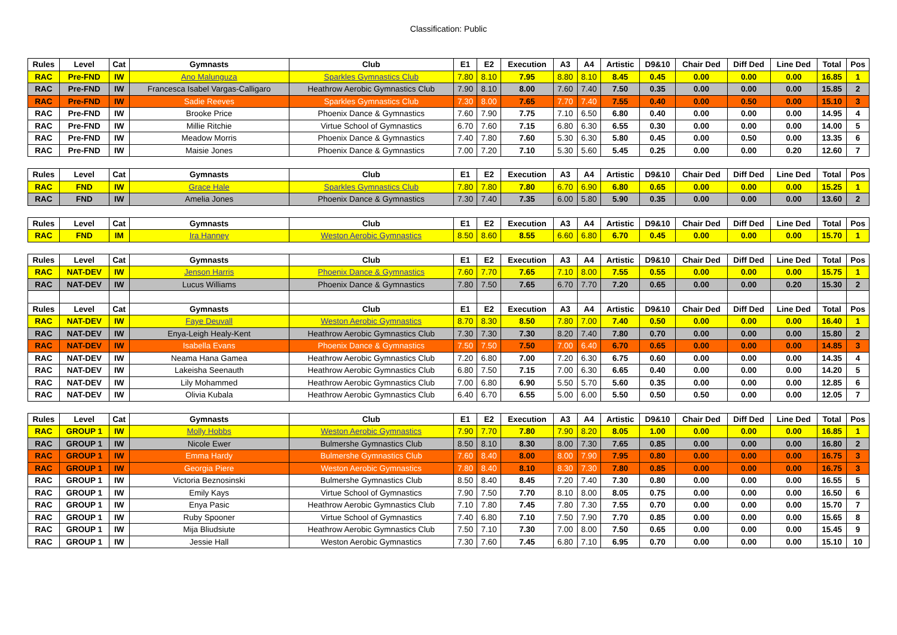Classification: Public
| Rules | Level | Cat | Gymnasts | Club | E1 | E2 | Execution | A3 | A4 | Artistic | D9&10 | Chair Ded | Diff Ded | Line Ded | Total | Pos |
| --- | --- | --- | --- | --- | --- | --- | --- | --- | --- | --- | --- | --- | --- | --- | --- | --- |
| RAC | Pre-FND | IW | Ano Malunguza | Sparkles Gymnastics Club | 7.80 | 8.10 | 7.95 | 8.80 | 8.10 | 8.45 | 0.45 | 0.00 | 0.00 | 0.00 | 16.85 | 1 |
| RAC | Pre-FND | IW | Francesca Isabel Vargas-Calligaro | Heathrow Aerobic Gymnastics Club | 7.90 | 8.10 | 8.00 | 7.60 | 7.40 | 7.50 | 0.35 | 0.00 | 0.00 | 0.00 | 15.85 | 2 |
| RAC | Pre-FND | IW | Sadie Reeves | Sparkles Gymnastics Club | 7.30 | 8.00 | 7.65 | 7.70 | 7.40 | 7.55 | 0.40 | 0.00 | 0.50 | 0.00 | 15.10 | 3 |
| RAC | Pre-FND | IW | Brooke Price | Phoenix Dance & Gymnastics | 7.60 | 7.90 | 7.75 | 7.10 | 6.50 | 6.80 | 0.40 | 0.00 | 0.00 | 0.00 | 14.95 | 4 |
| RAC | Pre-FND | IW | Millie Ritchie | Virtue School of Gymnastics | 6.70 | 7.60 | 7.15 | 6.80 | 6.30 | 6.55 | 0.30 | 0.00 | 0.00 | 0.00 | 14.00 | 5 |
| RAC | Pre-FND | IW | Meadow Morris | Phoenix Dance & Gymnastics | 7.40 | 7.80 | 7.60 | 5.30 | 6.30 | 5.80 | 0.45 | 0.00 | 0.50 | 0.00 | 13.35 | 6 |
| RAC | Pre-FND | IW | Maisie Jones | Phoenix Dance & Gymnastics | 7.00 | 7.20 | 7.10 | 5.30 | 5.60 | 5.45 | 0.25 | 0.00 | 0.00 | 0.20 | 12.60 | 7 |
| Rules | Level | Cat | Gymnasts | Club | E1 | E2 | Execution | A3 | A4 | Artistic | D9&10 | Chair Ded | Diff Ded | Line Ded | Total | Pos |
| RAC | FND | IW | Grace Hale | Sparkles Gymnastics Club | 7.80 | 7.80 | 7.80 | 6.70 | 6.90 | 6.80 | 0.65 | 0.00 | 0.00 | 0.00 | 15.25 | 1 |
| RAC | FND | IW | Amelia Jones | Phoenix Dance & Gymnastics | 7.30 | 7.40 | 7.35 | 6.00 | 5.80 | 5.90 | 0.35 | 0.00 | 0.00 | 0.00 | 13.60 | 2 |
| Rules | Level | Cat | Gymnasts | Club | E1 | E2 | Execution | A3 | A4 | Artistic | D9&10 | Chair Ded | Diff Ded | Line Ded | Total | Pos |
| RAC | FND | IM | Ira Hanney | Weston Aerobic Gymnastics | 8.50 | 8.60 | 8.55 | 6.60 | 6.80 | 6.70 | 0.45 | 0.00 | 0.00 | 0.00 | 15.70 | 1 |
| Rules | Level | Cat | Gymnasts | Club | E1 | E2 | Execution | A3 | A4 | Artistic | D9&10 | Chair Ded | Diff Ded | Line Ded | Total | Pos |
| RAC | NAT-DEV | IW | Jenson Harris | Phoenix Dance & Gymnastics | 7.60 | 7.70 | 7.65 | 7.10 | 8.00 | 7.55 | 0.55 | 0.00 | 0.00 | 0.00 | 15.75 | 1 |
| RAC | NAT-DEV | IW | Lucus Williams | Phoenix Dance & Gymnastics | 7.80 | 7.50 | 7.65 | 6.70 | 7.70 | 7.20 | 0.65 | 0.00 | 0.00 | 0.20 | 15.30 | 2 |
| Rules | Level | Cat | Gymnasts | Club | E1 | E2 | Execution | A3 | A4 | Artistic | D9&10 | Chair Ded | Diff Ded | Line Ded | Total | Pos |
| RAC | NAT-DEV | IW | Faye Deuvall | Weston Aerobic Gymnastics | 8.70 | 8.30 | 8.50 | 7.80 | 7.00 | 7.40 | 0.50 | 0.00 | 0.00 | 0.00 | 16.40 | 1 |
| RAC | NAT-DEV | IW | Enya-Leigh Healy-Kent | Heathrow Aerobic Gymnastics Club | 7.30 | 7.30 | 7.30 | 8.20 | 7.40 | 7.80 | 0.70 | 0.00 | 0.00 | 0.00 | 15.80 | 2 |
| RAC | NAT-DEV | IW | Isabella Evans | Phoenix Dance & Gymnastics | 7.50 | 7.50 | 7.50 | 7.00 | 6.40 | 6.70 | 0.65 | 0.00 | 0.00 | 0.00 | 14.85 | 3 |
| RAC | NAT-DEV | IW | Neama Hana Gamea | Heathrow Aerobic Gymnastics Club | 7.20 | 6.80 | 7.00 | 7.20 | 6.30 | 6.75 | 0.60 | 0.00 | 0.00 | 0.00 | 14.35 | 4 |
| RAC | NAT-DEV | IW | Lakeisha Seenauth | Heathrow Aerobic Gymnastics Club | 6.80 | 7.50 | 7.15 | 7.00 | 6.30 | 6.65 | 0.40 | 0.00 | 0.00 | 0.00 | 14.20 | 5 |
| RAC | NAT-DEV | IW | Lily Mohammed | Heathrow Aerobic Gymnastics Club | 7.00 | 6.80 | 6.90 | 5.50 | 5.70 | 5.60 | 0.35 | 0.00 | 0.00 | 0.00 | 12.85 | 6 |
| RAC | NAT-DEV | IW | Olivia Kubala | Heathrow Aerobic Gymnastics Club | 6.40 | 6.70 | 6.55 | 5.00 | 6.00 | 5.50 | 0.50 | 0.50 | 0.00 | 0.00 | 12.05 | 7 |
| Rules | Level | Cat | Gymnasts | Club | E1 | E2 | Execution | A3 | A4 | Artistic | D9&10 | Chair Ded | Diff Ded | Line Ded | Total | Pos |
| RAC | GROUP 1 | IW | Molly Hobbs | Weston Aerobic Gymnastics | 7.90 | 7.70 | 7.80 | 7.90 | 8.20 | 8.05 | 1.00 | 0.00 | 0.00 | 0.00 | 16.85 | 1 |
| RAC | GROUP 1 | IW | Nicole Ewer | Bulmershe Gymnastics Club | 8.50 | 8.10 | 8.30 | 8.00 | 7.30 | 7.65 | 0.85 | 0.00 | 0.00 | 0.00 | 16.80 | 2 |
| RAC | GROUP 1 | IW | Emma Hardy | Bulmershe Gymnastics Club | 7.60 | 8.40 | 8.00 | 8.00 | 7.90 | 7.95 | 0.80 | 0.00 | 0.00 | 0.00 | 16.75 | 3 |
| RAC | GROUP 1 | IW | Georgia Piere | Weston Aerobic Gymnastics | 7.80 | 8.40 | 8.10 | 8.30 | 7.30 | 7.80 | 0.85 | 0.00 | 0.00 | 0.00 | 16.75 | 3 |
| RAC | GROUP 1 | IW | Victoria Beznosinski | Bulmershe Gymnastics Club | 8.50 | 8.40 | 8.45 | 7.20 | 7.40 | 7.30 | 0.80 | 0.00 | 0.00 | 0.00 | 16.55 | 5 |
| RAC | GROUP 1 | IW | Emily Kays | Virtue School of Gymnastics | 7.90 | 7.50 | 7.70 | 8.10 | 8.00 | 8.05 | 0.75 | 0.00 | 0.00 | 0.00 | 16.50 | 6 |
| RAC | GROUP 1 | IW | Enya Pasic | Heathrow Aerobic Gymnastics Club | 7.10 | 7.80 | 7.45 | 7.80 | 7.30 | 7.55 | 0.70 | 0.00 | 0.00 | 0.00 | 15.70 | 7 |
| RAC | GROUP 1 | IW | Ruby Spooner | Virtue School of Gymnastics | 7.40 | 6.80 | 7.10 | 7.50 | 7.90 | 7.70 | 0.85 | 0.00 | 0.00 | 0.00 | 15.65 | 8 |
| RAC | GROUP 1 | IW | Mija Bliudsiute | Heathrow Aerobic Gymnastics Club | 7.50 | 7.10 | 7.30 | 7.00 | 8.00 | 7.50 | 0.65 | 0.00 | 0.00 | 0.00 | 15.45 | 9 |
| RAC | GROUP 1 | IW | Jessie Hall | Weston Aerobic Gymnastics | 7.30 | 7.60 | 7.45 | 6.80 | 7.10 | 6.95 | 0.70 | 0.00 | 0.00 | 0.00 | 15.10 | 10 |